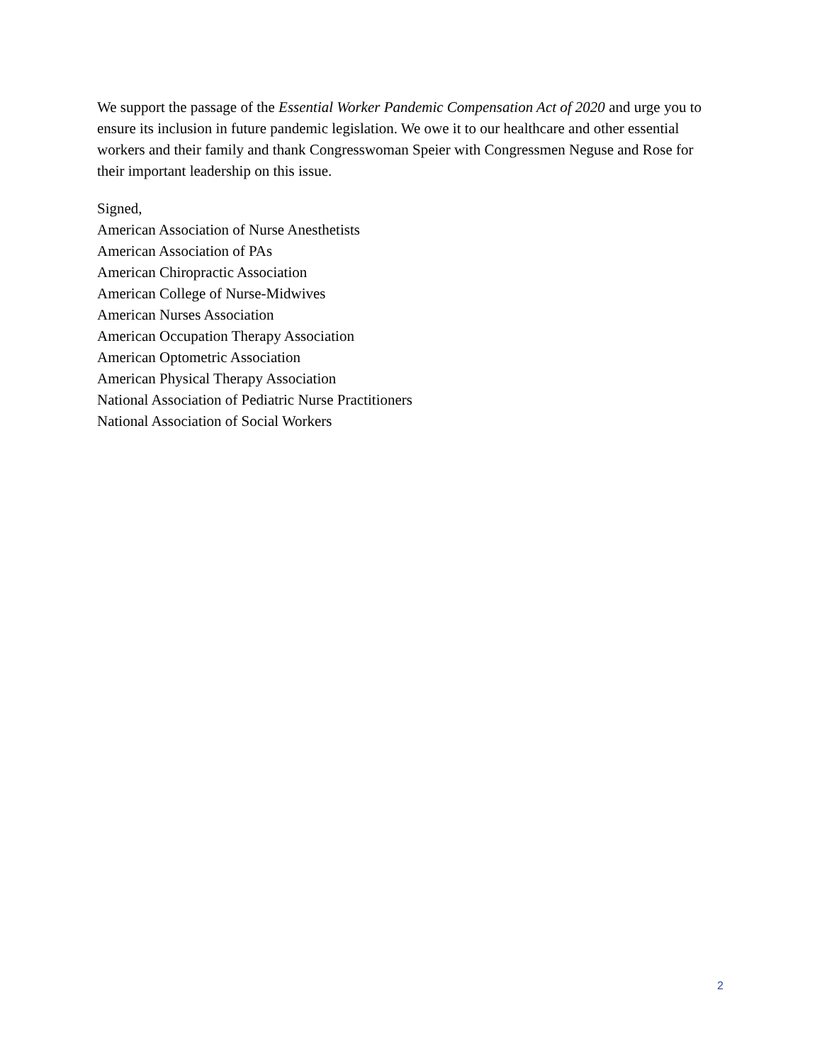We support the passage of the Essential Worker Pandemic Compensation Act of 2020 and urge you to ensure its inclusion in future pandemic legislation. We owe it to our healthcare and other essential workers and their family and thank Congresswoman Speier with Congressmen Neguse and Rose for their important leadership on this issue.
Signed,
American Association of Nurse Anesthetists
American Association of PAs
American Chiropractic Association
American College of Nurse-Midwives
American Nurses Association
American Occupation Therapy Association
American Optometric Association
American Physical Therapy Association
National Association of Pediatric Nurse Practitioners
National Association of Social Workers
2